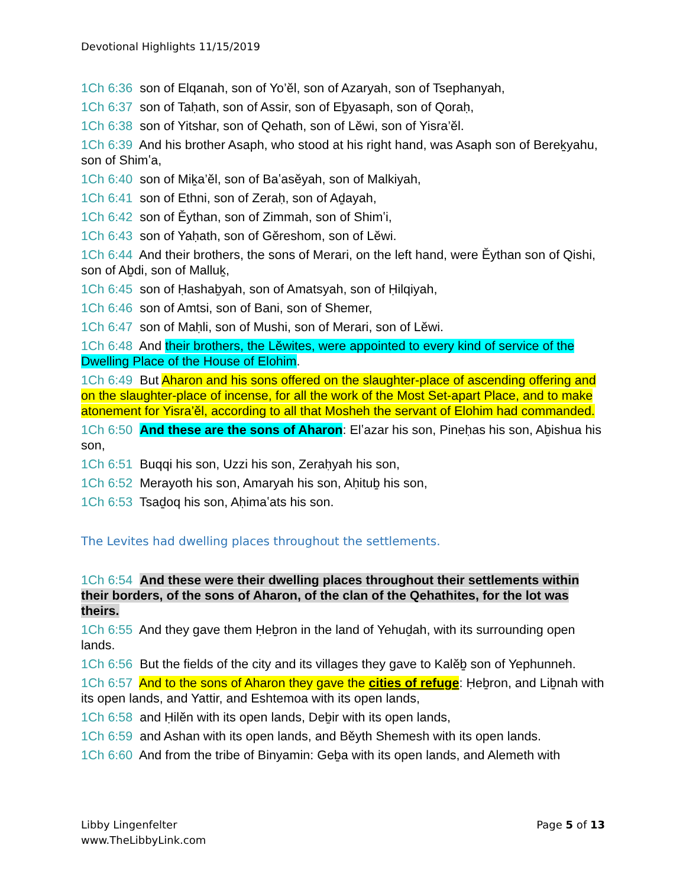Devotional Highlights 11/15/2019
1Ch 6:36 son of Elqanah, son of Yo’ĕl, son of Azaryah, son of Tsephanyah,
1Ch 6:37 son of Taḥath, son of Assir, son of Eḇyasaph, son of Qoraḥ,
1Ch 6:38 son of Yitshar, son of Qehath, son of Lĕwi, son of Yisra’ĕl.
1Ch 6:39 And his brother Asaph, who stood at his right hand, was Asaph son of Bereḵyahu, son of Shimʽa,
1Ch 6:40 son of Miḵa’ĕl, son of Baʽasĕyah, son of Malkiyah,
1Ch 6:41 son of Ethni, son of Zeraḥ, son of Aḏayah,
1Ch 6:42 son of Ěythan, son of Zimmah, son of Shimʽi,
1Ch 6:43 son of Yaḥath, son of Gĕreshom, son of Lĕwi.
1Ch 6:44 And their brothers, the sons of Merari, on the left hand, were Ěythan son of Qishi, son of Aḇdi, son of Malluḵ,
1Ch 6:45 son of Ḥashaḇyah, son of Amatsyah, son of Ḥilqiyah,
1Ch 6:46 son of Amtsi, son of Bani, son of Shemer,
1Ch 6:47 son of Maḥli, son of Mushi, son of Merari, son of Lĕwi.
1Ch 6:48 And their brothers, the Lĕwites, were appointed to every kind of service of the Dwelling Place of the House of Elohim.
1Ch 6:49 But Aharon and his sons offered on the slaughter-place of ascending offering and on the slaughter-place of incense, for all the work of the Most Set-apart Place, and to make atonement for Yisra’ĕl, according to all that Mosheh the servant of Elohim had commanded.
1Ch 6:50 And these are the sons of Aharon: Elʽazar his son, Pineḥas his son, Aḇishua his son,
1Ch 6:51 Buqqi his son, Uzzi his son, Zeraḥyah his son,
1Ch 6:52 Merayoth his son, Amaryah his son, Aḥituḇ his son,
1Ch 6:53 Tsaḏoq his son, Aḥimaʽats his son.
The Levites had dwelling places throughout the settlements.
1Ch 6:54 And these were their dwelling places throughout their settlements within their borders, of the sons of Aharon, of the clan of the Qehathites, for the lot was theirs.
1Ch 6:55 And they gave them Ḥeḇron in the land of Yehuḏah, with its surrounding open lands.
1Ch 6:56 But the fields of the city and its villages they gave to Kalĕḇ son of Yephunneh.
1Ch 6:57 And to the sons of Aharon they gave the cities of refuge: Ḥeḇron, and Liḇnah with its open lands, and Yattir, and Eshtemoa with its open lands,
1Ch 6:58 and Ḥilĕn with its open lands, Deḇir with its open lands,
1Ch 6:59 and Ashan with its open lands, and Běyth Shemesh with its open lands.
1Ch 6:60 And from the tribe of Binyamin: Geḇa with its open lands, and Alemeth with
Libby Lingenfelter
www.TheLibbyLink.com
Page 5 of 13